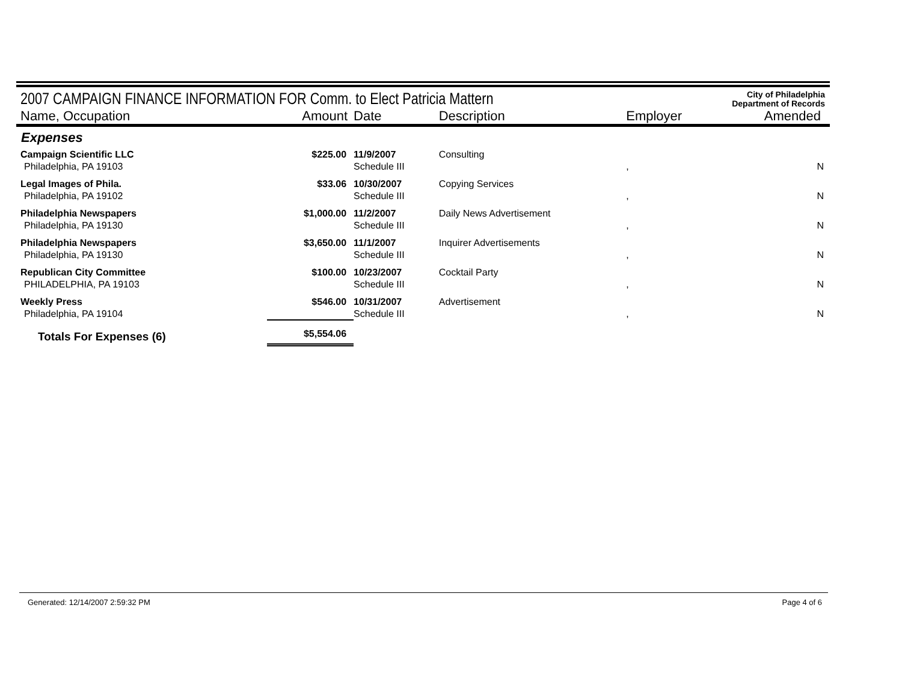2007 CAMPAIGN FINANCE INFORMATION FOR Comm. to Elect Patricia Mattern
City of Philadelphia
Department of Records
| Name, Occupation | Amount | Date | Description | Employer | Amended |
| --- | --- | --- | --- | --- | --- |
| Expenses | | | | | |
| Campaign Scientific LLC Philadelphia, PA 19103 | $225.00 | 11/9/2007 Schedule III | Consulting | , | N |
| Legal Images of Phila. Philadelphia, PA 19102 | $33.06 | 10/30/2007 Schedule III | Copying Services | , | N |
| Philadelphia Newspapers Philadelphia, PA 19130 | $1,000.00 | 11/2/2007 Schedule III | Daily News Advertisement | , | N |
| Philadelphia Newspapers Philadelphia, PA 19130 | $3,650.00 | 11/1/2007 Schedule III | Inquirer Advertisements | , | N |
| Republican City Committee PHILADELPHIA, PA 19103 | $100.00 | 10/23/2007 Schedule III | Cocktail Party | , | N |
| Weekly Press Philadelphia, PA 19104 | $546.00 | 10/31/2007 Schedule III | Advertisement | , | N |
| Totals For Expenses (6) | $5,554.06 | | | | |
Generated: 12/14/2007 2:59:32 PM Page 4 of 6